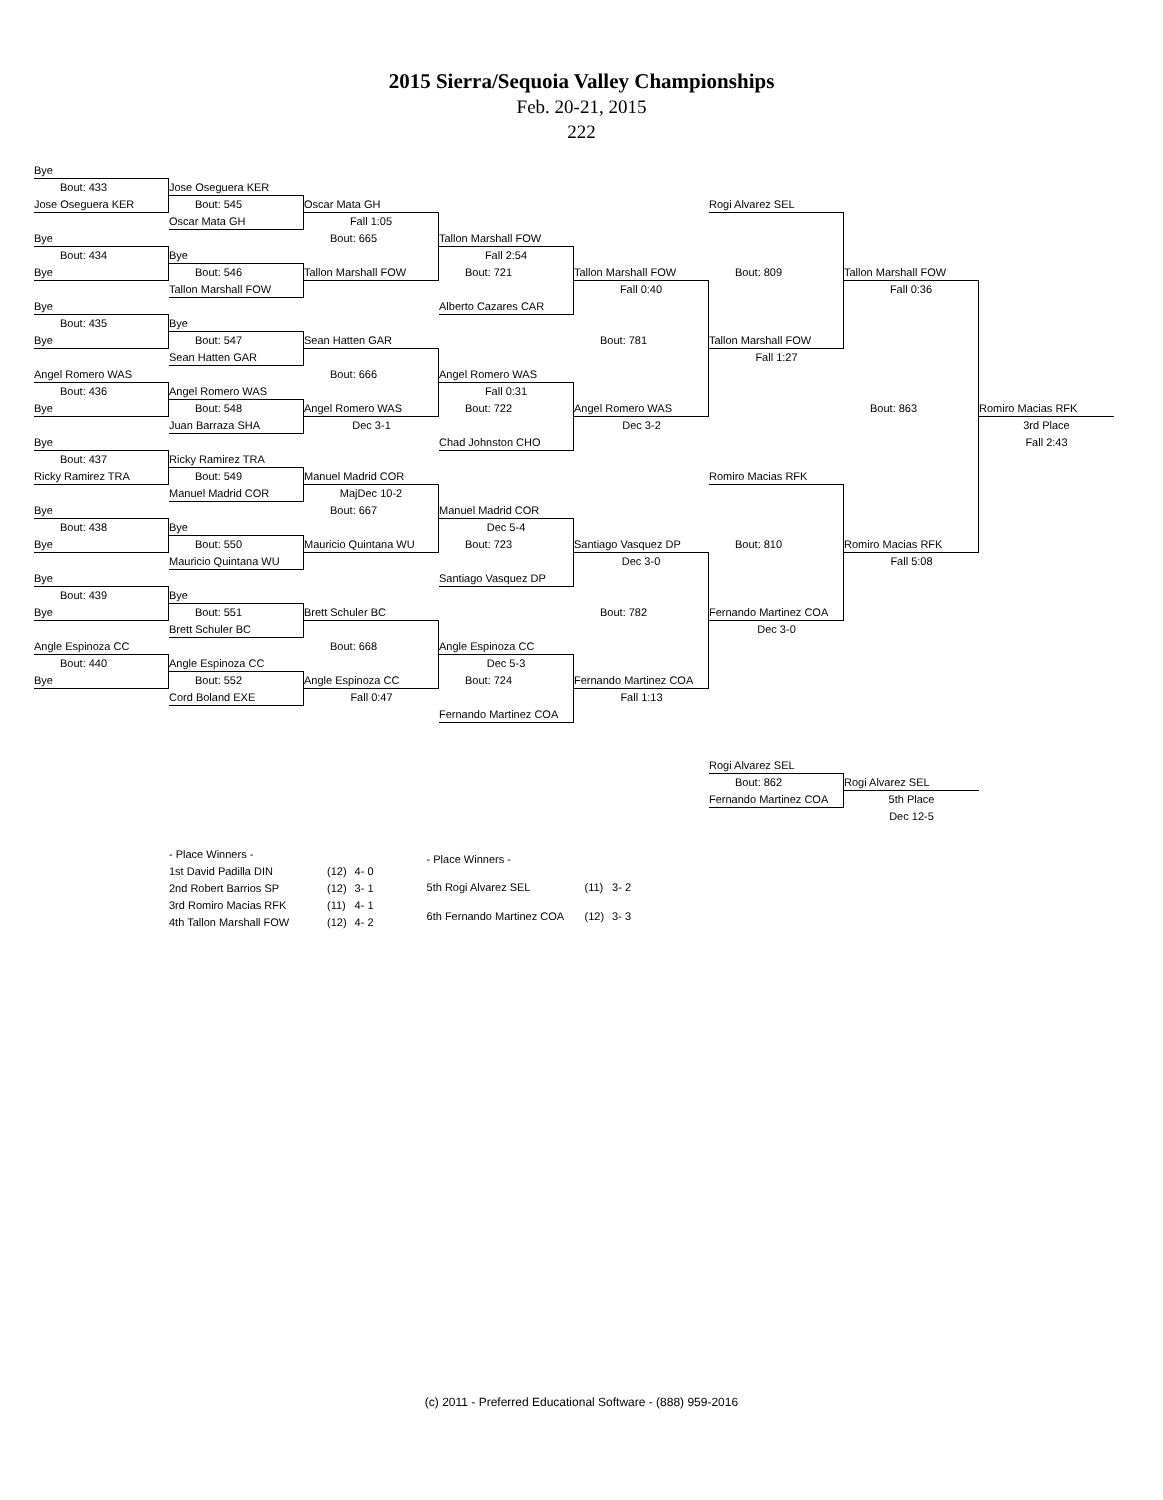2015 Sierra/Sequoia Valley Championships
Feb. 20-21, 2015
222
Bye
Bout: 433 Jose Oseguera KER
Jose Oseguera KER Bout: 545 Oscar Mata GH Rogi Alvarez SEL
Oscar Mata GH Fall 1:05
Bye Bout: 665 Tallon Marshall FOW
Bout: 434 Bye Fall 2:54
Bye Bout: 546 Tallon Marshall FOW Bout: 721 Tallon Marshall FOW Bout: 809 Tallon Marshall FOW
Tallon Marshall FOW Fall 0:40 Fall 0:36
Bye Alberto Cazares CAR
Bout: 435 Bye
Bye Bout: 547 Sean Hatten GAR Bout: 781 Tallon Marshall FOW
Sean Hatten GAR Fall 1:27
Angel Romero WAS Bout: 666 Angel Romero WAS
Bout: 436 Angel Romero WAS Fall 0:31
Bye Bout: 548 Angel Romero WAS Bout: 722 Angel Romero WAS Bout: 863 Romiro Macias RFK
Juan Barraza SHA Dec 3-1 Dec 3-2 3rd Place
Bye Chad Johnston CHO Fall 2:43
Bout: 437 Ricky Ramirez TRA
Ricky Ramirez TRA Bout: 549 Manuel Madrid COR Romiro Macias RFK
Manuel Madrid COR MajDec 10-2
Bye Bout: 667 Manuel Madrid COR
Bout: 438 Bye Dec 5-4
Bye Bout: 550 Mauricio Quintana WU Bout: 723 Santiago Vasquez DP Bout: 810 Romiro Macias RFK
Mauricio Quintana WU Dec 3-0 Fall 5:08
Bye Santiago Vasquez DP
Bout: 439 Bye
Bye Bout: 551 Brett Schuler BC Bout: 782 Fernando Martinez COA
Brett Schuler BC Dec 3-0
Angle Espinoza CC Bout: 668 Angle Espinoza CC
Bout: 440 Angle Espinoza CC Dec 5-3
Bye Bout: 552 Angle Espinoza CC Bout: 724 Fernando Martinez COA
Cord Boland EXE Fall 0:47 Fall 1:13
Fernando Martinez COA
Rogi Alvarez SEL
Bout: 862 Rogi Alvarez SEL
Fernando Martinez COA 5th Place
Dec 12-5
| - Place Winners - | | |
| --- | --- | --- |
| 1st David Padilla DIN | (12) | 4- 0 |
| 2nd Robert Barrios SP | (12) | 3- 1 |
| 3rd Romiro Macias RFK | (11) | 4- 1 |
| 4th Tallon Marshall FOW | (12) | 4- 2 |
| - Place Winners - | | |
| --- | --- | --- |
| 5th Rogi Alvarez SEL | (11) | 3- 2 |
| 6th Fernando Martinez COA | (12) | 3- 3 |
(c) 2011 - Preferred Educational Software - (888) 959-2016